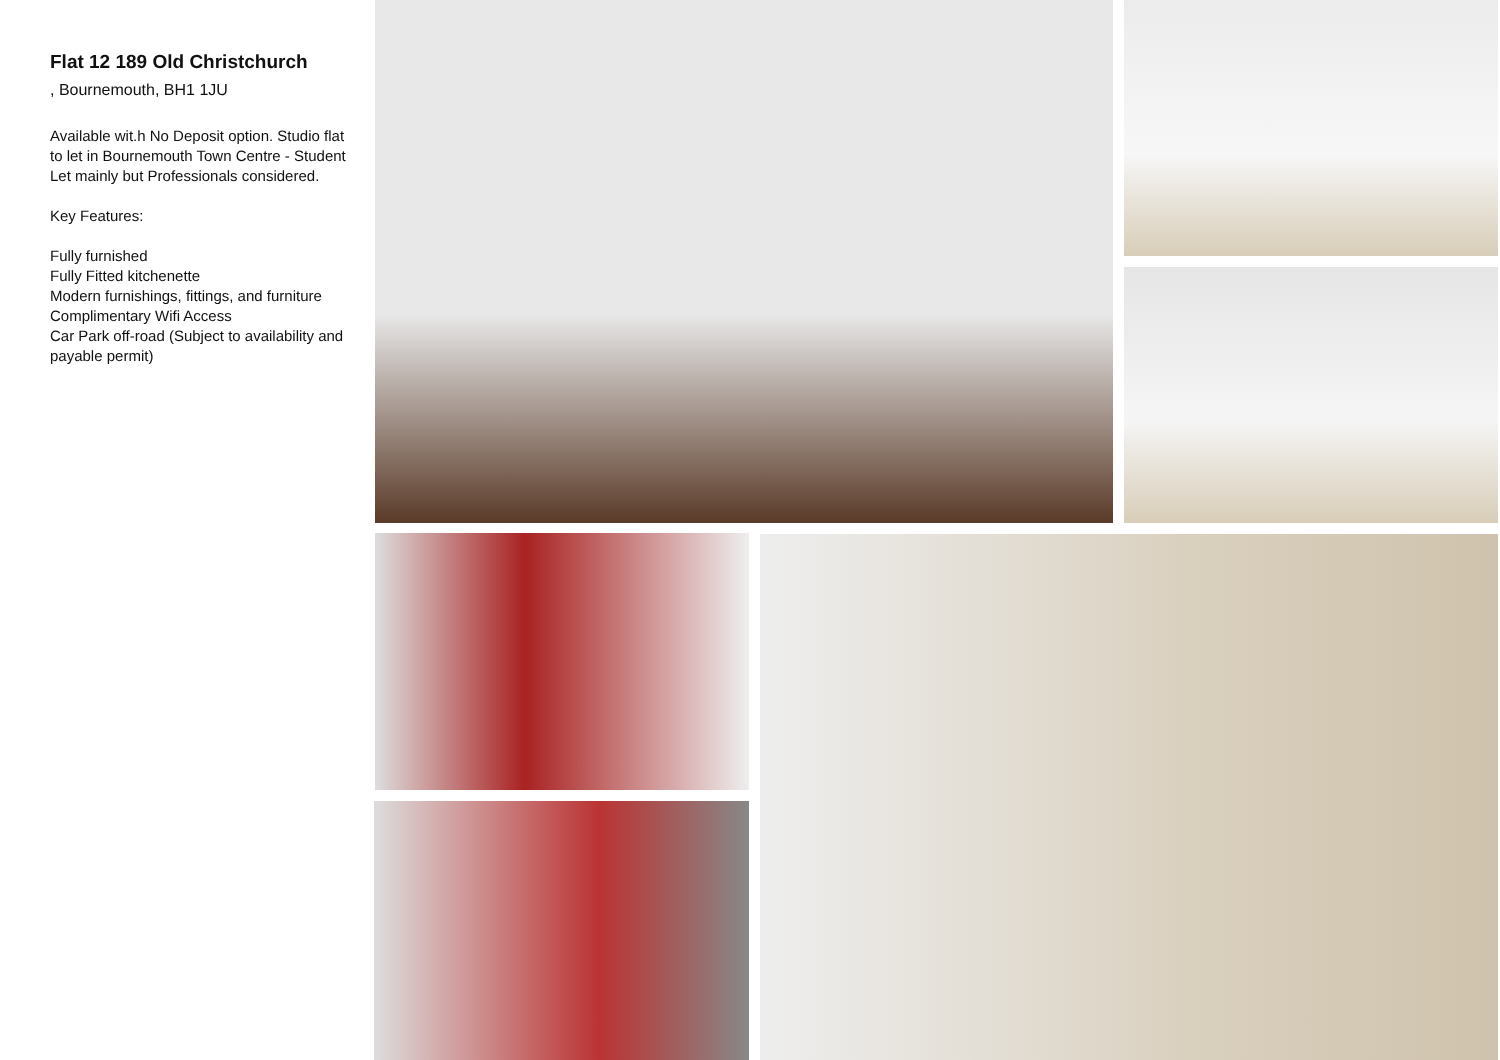Flat 12 189 Old Christchurch
, Bournemouth, BH1 1JU
Available wit.h No Deposit option. Studio flat to let in Bournemouth Town Centre - Student Let mainly but Professionals considered.
Key Features:
Fully furnished
Fully Fitted kitchenette
Modern furnishings, fittings, and furniture
Complimentary Wifi Access
Car Park off-road (Subject to availability and payable permit)